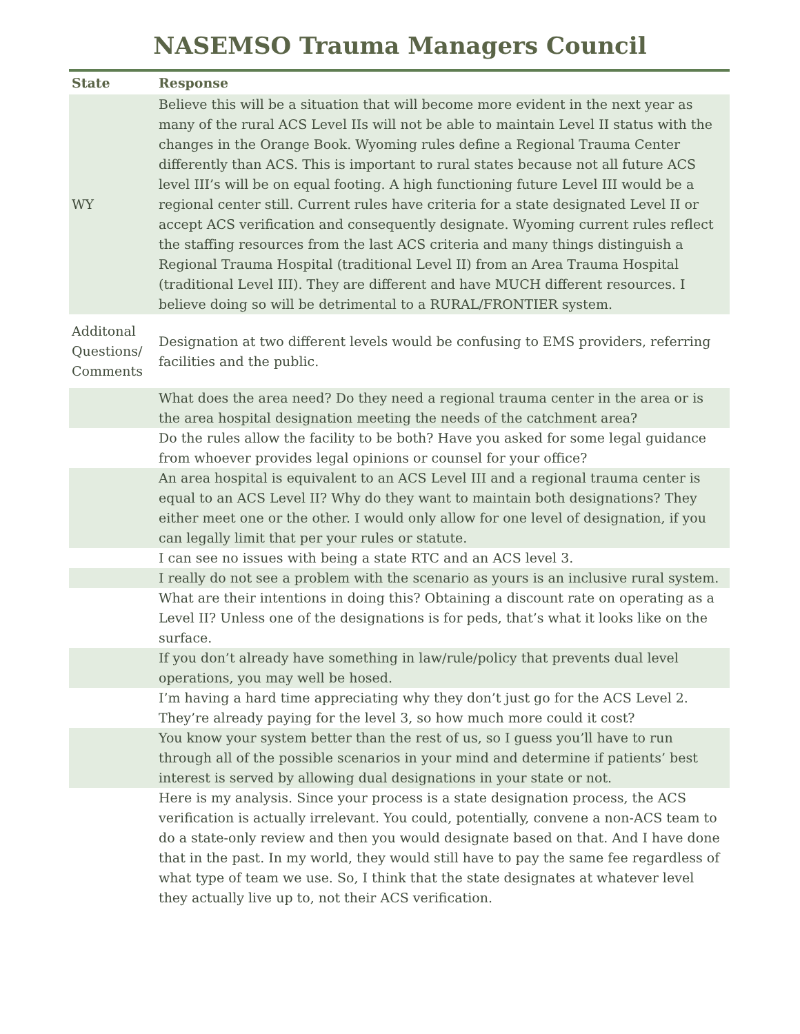NASEMSO Trauma Managers Council
| State | Response |
| --- | --- |
| WY | Believe this will be a situation that will become more evident in the next year as many of the rural ACS Level IIs will not be able to maintain Level II status with the changes in the Orange Book. Wyoming rules define a Regional Trauma Center differently than ACS. This is important to rural states because not all future ACS level III’s will be on equal footing. A high functioning future Level III would be a regional center still. Current rules have criteria for a state designated Level II or accept ACS verification and consequently designate. Wyoming current rules reflect the staffing resources from the last ACS criteria and many things distinguish a Regional Trauma Hospital (traditional Level II) from an Area Trauma Hospital (traditional Level III). They are different and have MUCH different resources. I believe doing so will be detrimental to a RURAL/FRONTIER system. |
| Additonal Questions/ Comments | Designation at two different levels would be confusing to EMS providers, referring facilities and the public. |
| | What does the area need? Do they need a regional trauma center in the area or is the area hospital designation meeting the needs of the catchment area? |
| | Do the rules allow the facility to be both? Have you asked for some legal guidance from whoever provides legal opinions or counsel for your office? |
| | An area hospital is equivalent to an ACS Level III and a regional trauma center is equal to an ACS Level II? Why do they want to maintain both designations? They either meet one or the other. I would only allow for one level of designation, if you can legally limit that per your rules or statute. |
| | I can see no issues with being a state RTC and an ACS level 3. |
| | I really do not see a problem with the scenario as yours is an inclusive rural system. |
| | What are their intentions in doing this? Obtaining a discount rate on operating as a Level II? Unless one of the designations is for peds, that’s what it looks like on the surface. |
| | If you don’t already have something in law/rule/policy that prevents dual level operations, you may well be hosed. |
| | I’m having a hard time appreciating why they don’t just go for the ACS Level 2. They’re already paying for the level 3, so how much more could it cost? |
| | You know your system better than the rest of us, so I guess you’ll have to run through all of the possible scenarios in your mind and determine if patients’ best interest is served by allowing dual designations in your state or not. |
| | Here is my analysis. Since your process is a state designation process, the ACS verification is actually irrelevant. You could, potentially, convene a non-ACS team to do a state-only review and then you would designate based on that. And I have done that in the past. In my world, they would still have to pay the same fee regardless of what type of team we use. So, I think that the state designates at whatever level they actually live up to, not their ACS verification. |